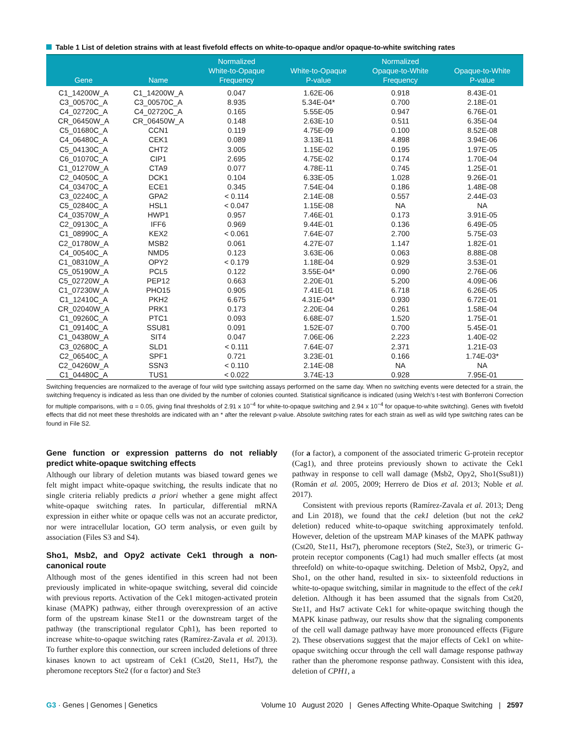Table 1 List of deletion strains with at least fivefold effects on white-to-opaque and/or opaque-to-white switching rates
| Gene | Name | Normalized White-to-Opaque Frequency | White-to-Opaque P-value | Normalized Opaque-to-White Frequency | Opaque-to-White P-value |
| --- | --- | --- | --- | --- | --- |
| C1_14200W_A | C1_14200W_A | 0.047 | 1.62E-06 | 0.918 | 8.43E-01 |
| C3_00570C_A | C3_00570C_A | 8.935 | 5.34E-04* | 0.700 | 2.18E-01 |
| C4_02720C_A | C4_02720C_A | 0.165 | 5.55E-05 | 0.947 | 6.76E-01 |
| CR_06450W_A | CR_06450W_A | 0.148 | 2.63E-10 | 0.511 | 6.35E-04 |
| C5_01680C_A | CCN1 | 0.119 | 4.75E-09 | 0.100 | 8.52E-08 |
| C4_06480C_A | CEK1 | 0.089 | 3.13E-11 | 4.898 | 3.94E-06 |
| C5_04130C_A | CHT2 | 3.005 | 1.15E-02 | 0.195 | 1.97E-05 |
| C6_01070C_A | CIP1 | 2.695 | 4.75E-02 | 0.174 | 1.70E-04 |
| C1_01270W_A | CTA9 | 0.077 | 4.78E-11 | 0.745 | 1.25E-01 |
| C2_04050C_A | DCK1 | 0.104 | 6.33E-05 | 1.028 | 9.26E-01 |
| C4_03470C_A | ECE1 | 0.345 | 7.54E-04 | 0.186 | 1.48E-08 |
| C3_02240C_A | GPA2 | < 0.114 | 2.14E-08 | 0.557 | 2.44E-03 |
| C5_02840C_A | HSL1 | < 0.047 | 1.15E-08 | NA | NA |
| C4_03570W_A | HWP1 | 0.957 | 7.46E-01 | 0.173 | 3.91E-05 |
| C2_09130C_A | IFF6 | 0.969 | 9.44E-01 | 0.136 | 6.49E-05 |
| C1_08990C_A | KEX2 | < 0.061 | 7.64E-07 | 2.700 | 5.75E-03 |
| C2_01780W_A | MSB2 | 0.061 | 4.27E-07 | 1.147 | 1.82E-01 |
| C4_00540C_A | NMD5 | 0.123 | 3.63E-06 | 0.063 | 8.88E-08 |
| C1_08310W_A | OPY2 | < 0.179 | 1.18E-04 | 0.929 | 3.53E-01 |
| C5_05190W_A | PCL5 | 0.122 | 3.55E-04* | 0.090 | 2.76E-06 |
| C5_02720W_A | PEP12 | 0.663 | 2.20E-01 | 5.200 | 4.09E-06 |
| C1_07230W_A | PHO15 | 0.905 | 7.41E-01 | 6.718 | 6.26E-05 |
| C1_12410C_A | PKH2 | 6.675 | 4.31E-04* | 0.930 | 6.72E-01 |
| CR_02040W_A | PRK1 | 0.173 | 2.20E-04 | 0.261 | 1.58E-04 |
| C1_09260C_A | PTC1 | 0.093 | 6.68E-07 | 1.520 | 1.75E-01 |
| C1_09140C_A | SSU81 | 0.091 | 1.52E-07 | 0.700 | 5.45E-01 |
| C1_04380W_A | SIT4 | 0.047 | 7.06E-06 | 2.223 | 1.40E-02 |
| C3_02680C_A | SLD1 | < 0.111 | 7.64E-07 | 2.371 | 1.21E-03 |
| C2_06540C_A | SPF1 | 0.721 | 3.23E-01 | 0.166 | 1.74E-03* |
| C2_04260W_A | SSN3 | < 0.110 | 2.14E-08 | NA | NA |
| C1_04480C_A | TUS1 | < 0.022 | 3.74E-13 | 0.928 | 7.95E-01 |
Switching frequencies are normalized to the average of four wild type switching assays performed on the same day. When no switching events were detected for a strain, the switching frequency is indicated as less than one divided by the number of colonies counted. Statistical significance is indicated (using Welch’s t-test with Bonferroni Correction for multiple comparisons, with α = 0.05, giving final thresholds of 2.91 x 10<sup>−4</sup> for white-to-opaque switching and 2.94 x 10<sup>−4</sup> for opaque-to-white switching). Genes with fivefold effects that did not meet these thresholds are indicated with an * after the relevant p-value. Absolute switching rates for each strain as well as wild type switching rates can be found in File S2.
Gene function or expression patterns do not reliably predict white-opaque switching effects
Although our library of deletion mutants was biased toward genes we felt might impact white-opaque switching, the results indicate that no single criteria reliably predicts a priori whether a gene might affect white-opaque switching rates. In particular, differential mRNA expression in either white or opaque cells was not an accurate predictor, nor were intracellular location, GO term analysis, or even guilt by association (Files S3 and S4).
Sho1, Msb2, and Opy2 activate Cek1 through a non-canonical route
Although most of the genes identified in this screen had not been previously implicated in white-opaque switching, several did coincide with previous reports. Activation of the Cek1 mitogen-activated protein kinase (MAPK) pathway, either through overexpression of an active form of the upstream kinase Ste11 or the downstream target of the pathway (the transcriptional regulator Cph1), has been reported to increase white-to-opaque switching rates (Ramírez-Zavala et al. 2013). To further explore this connection, our screen included deletions of three kinases known to act upstream of Cek1 (Cst20, Ste11, Hst7), the pheromone receptors Ste2 (for α factor) and Ste3
(for a factor), a component of the associated trimeric G-protein receptor (Cag1), and three proteins previously shown to activate the Cek1 pathway in response to cell wall damage (Msb2, Opy2, Sho1(Ssu81)) (Román et al. 2005, 2009; Herrero de Dios et al. 2013; Noble et al. 2017).
Consistent with previous reports (Ramírez-Zavala et al. 2013; Deng and Lin 2018), we found that the cek1 deletion (but not the cek2 deletion) reduced white-to-opaque switching approximately tenfold. However, deletion of the upstream MAP kinases of the MAPK pathway (Cst20, Ste11, Hst7), pheromone receptors (Ste2, Ste3), or trimeric G-protein receptor components (Cag1) had much smaller effects (at most threefold) on white-to-opaque switching. Deletion of Msb2, Opy2, and Sho1, on the other hand, resulted in six- to sixteenfold reductions in white-to-opaque switching, similar in magnitude to the effect of the cek1 deletion. Although it has been assumed that the signals from Cst20, Ste11, and Hst7 activate Cek1 for white-opaque switching though the MAPK kinase pathway, our results show that the signaling components of the cell wall damage pathway have more pronounced effects (Figure 2). These observations suggest that the major effects of Cek1 on white-opaque switching occur through the cell wall damage response pathway rather than the pheromone response pathway. Consistent with this idea, deletion of CPH1, a
G3 · Genes | Genomes | Genetics Volume 10 August 2020 | Genes Affecting White-Opaque Switching | 2597